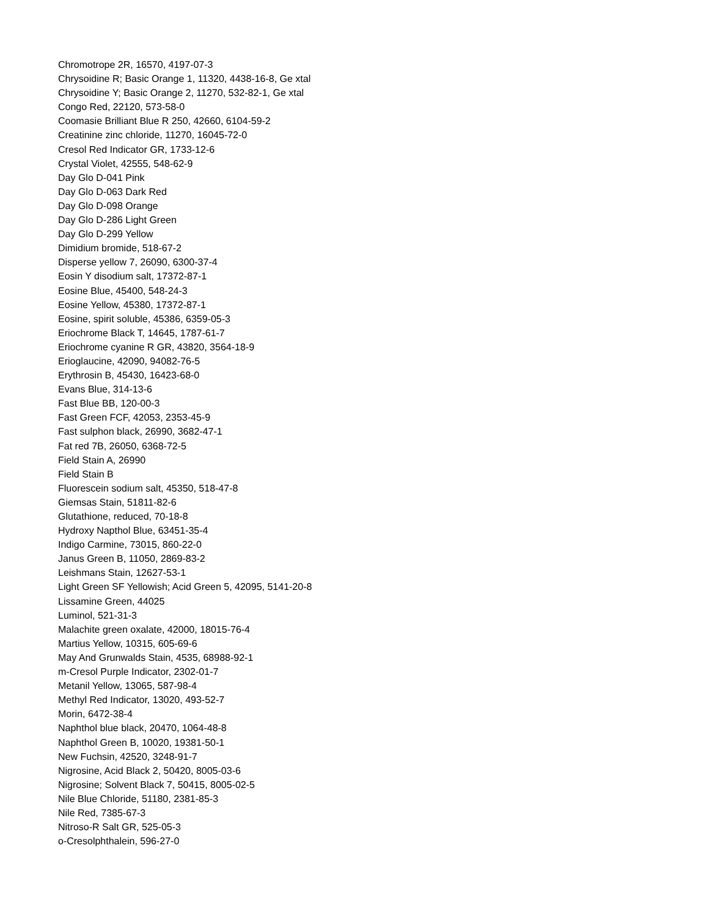Chromotrope 2R, 16570, 4197-07-3
Chrysoidine R; Basic Orange 1, 11320, 4438-16-8, Ge xtal
Chrysoidine Y; Basic Orange 2, 11270, 532-82-1, Ge xtal
Congo Red, 22120, 573-58-0
Coomasie Brilliant Blue R 250, 42660, 6104-59-2
Creatinine zinc chloride, 11270, 16045-72-0
Cresol Red Indicator GR, 1733-12-6
Crystal Violet, 42555, 548-62-9
Day Glo D-041 Pink
Day Glo D-063 Dark Red
Day Glo D-098 Orange
Day Glo D-286 Light Green
Day Glo D-299 Yellow
Dimidium bromide, 518-67-2
Disperse yellow 7, 26090, 6300-37-4
Eosin Y disodium salt, 17372-87-1
Eosine Blue, 45400, 548-24-3
Eosine Yellow, 45380, 17372-87-1
Eosine, spirit soluble, 45386, 6359-05-3
Eriochrome Black T, 14645, 1787-61-7
Eriochrome cyanine R GR, 43820, 3564-18-9
Erioglaucine, 42090, 94082-76-5
Erythrosin B, 45430, 16423-68-0
Evans Blue, 314-13-6
Fast Blue BB, 120-00-3
Fast Green FCF, 42053, 2353-45-9
Fast sulphon black, 26990, 3682-47-1
Fat red 7B, 26050, 6368-72-5
Field Stain A, 26990
Field Stain B
Fluorescein sodium salt, 45350, 518-47-8
Giemsas Stain, 51811-82-6
Glutathione, reduced, 70-18-8
Hydroxy Napthol Blue, 63451-35-4
Indigo Carmine, 73015, 860-22-0
Janus Green B, 11050, 2869-83-2
Leishmans Stain, 12627-53-1
Light Green SF Yellowish; Acid Green 5, 42095, 5141-20-8
Lissamine Green, 44025
Luminol, 521-31-3
Malachite green oxalate, 42000, 18015-76-4
Martius Yellow, 10315, 605-69-6
May And Grunwalds Stain, 4535, 68988-92-1
m-Cresol Purple Indicator, 2302-01-7
Metanil Yellow, 13065, 587-98-4
Methyl Red Indicator, 13020, 493-52-7
Morin, 6472-38-4
Naphthol blue black, 20470, 1064-48-8
Naphthol Green B, 10020, 19381-50-1
New Fuchsin, 42520, 3248-91-7
Nigrosine, Acid Black 2, 50420, 8005-03-6
Nigrosine; Solvent Black 7, 50415, 8005-02-5
Nile Blue Chloride, 51180, 2381-85-3
Nile Red, 7385-67-3
Nitroso-R Salt GR, 525-05-3
o-Cresolphthalein, 596-27-0